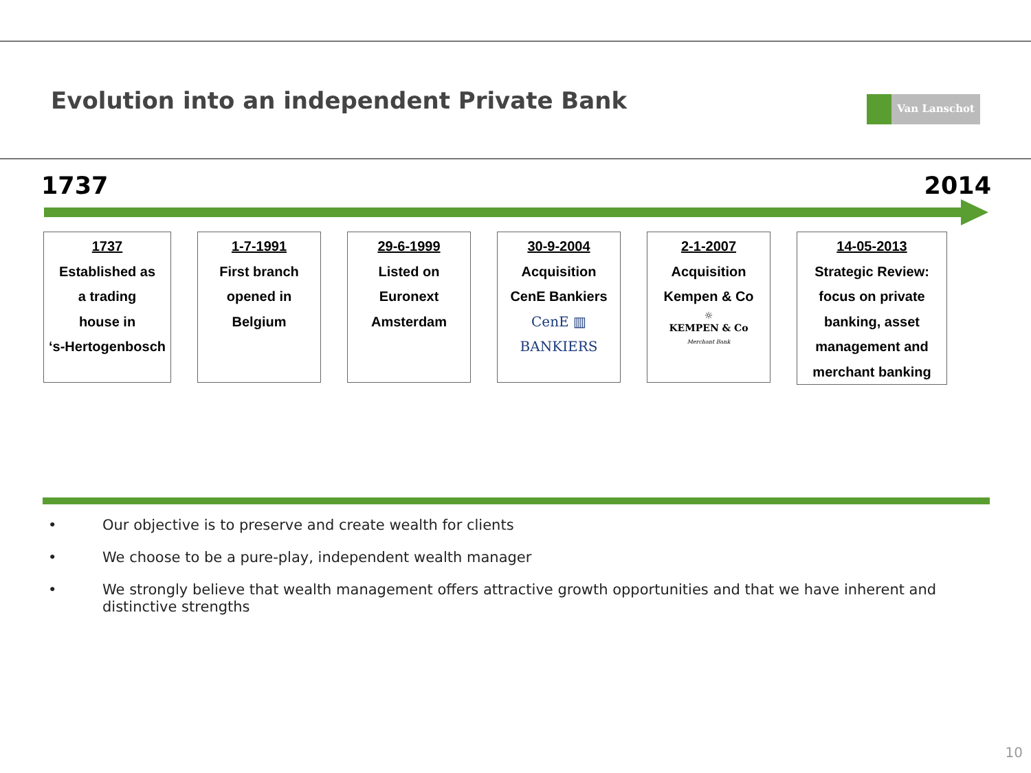Evolution into an independent Private Bank
Van Lanschot
1737 2014
1737
Established as
a trading
house in
‘s-Hertogenbosch
1-7-1991
First branch
opened in
Belgium
29-6-1999
Listed on
Euronext
Amsterdam
30-9-2004
Acquisition
CenE Bankiers
CenE ▥ BANKIERS
2-1-2007
Acquisition
Kempen & Co
☼
KEMPEN & Co
Merchant Bank
14-05-2013
Strategic Review:
focus on private
banking, asset
management and
merchant banking
• Our objective is to preserve and create wealth for clients
• We choose to be a pure-play, independent wealth manager
• We strongly believe that wealth management offers attractive growth opportunities and that we have inherent and distinctive strengths
10